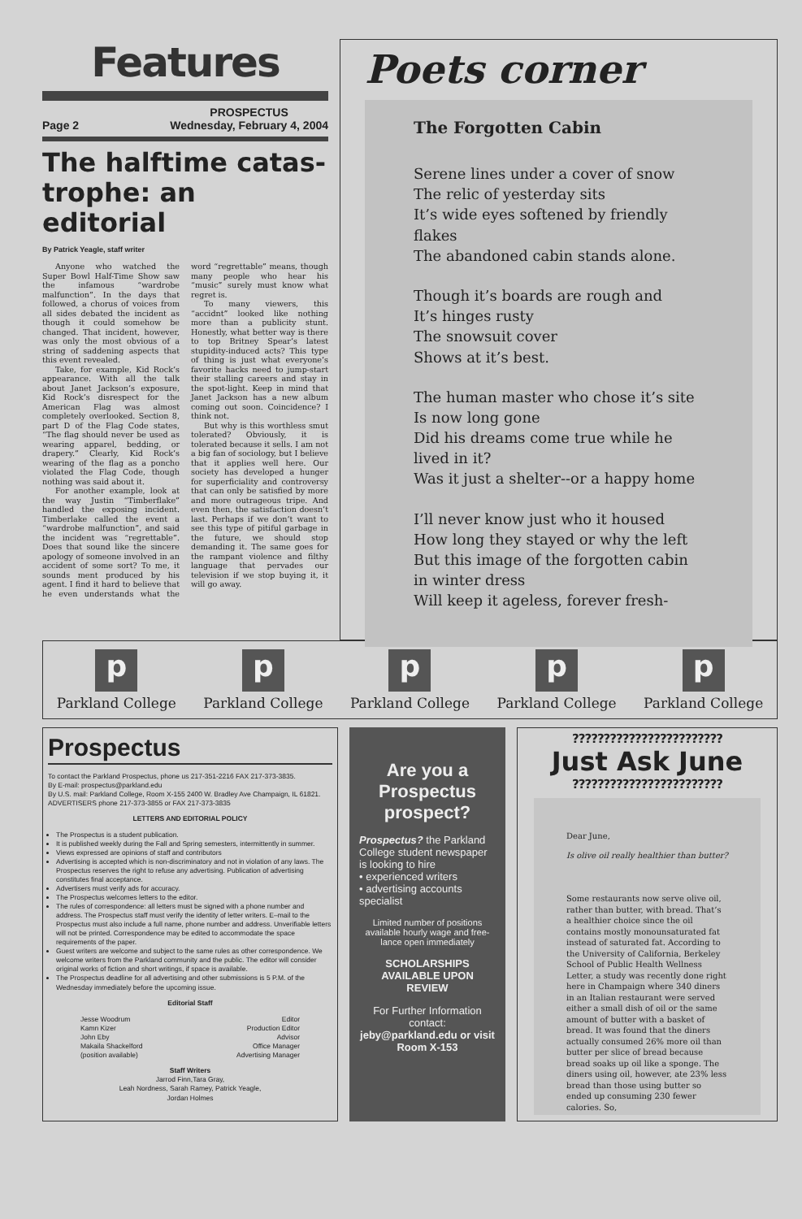Features
Page 2 PROSPECTUS
Wednesday, February 4, 2004
The halftime catas-trophe: an editorial
By Patrick Yeagle, staff writer
Anyone who watched the Super Bowl Half-Time Show saw the infamous “wardrobe malfunction”. In the days that followed, a chorus of voices from all sides debated the incident as though it could somehow be changed. That incident, however, was only the most obvious of a string of saddening aspects that this event revealed.
Take, for example, Kid Rock’s appearance. With all the talk about Janet Jackson’s exposure, Kid Rock’s disrespect for the American Flag was almost completely overlooked. Section 8, part D of the Flag Code states, “The flag should never be used as wearing apparel, bedding, or drapery.” Clearly, Kid Rock’s wearing of the flag as a poncho violated the Flag Code, though nothing was said about it.
For another example, look at the way Justin “Timberflake” handled the exposing incident. Timberlake called the event a “wardrobe malfunction”, and said the incident was “regrettable”. Does that sound like the sincere apology of someone involved in an accident of some sort? To me, it sounds ment produced by his agent. I find it hard to believe that he even understands what the word “regrettable” means, though many people who hear his “music” surely must know what regret is.
To many viewers, this “accidnt” looked like nothing more than a publicity stunt. Honestly, what better way is there to top Britney Spear’s latest stupidity-induced acts? This type of thing is just what everyone’s favorite hacks need to jump-start their stalling careers and stay in the spot-light. Keep in mind that Janet Jackson has a new album coming out soon. Coincidence? I think not.
But why is this worthless smut tolerated? Obviously, it is tolerated because it sells. I am not a big fan of sociology, but I believe that it applies well here. Our society has developed a hunger for superficiality and controversy that can only be satisfied by more and more outrageous tripe. And even then, the satisfaction doesn’t last. Perhaps if we don’t want to see this type of pitiful garbage in the future, we should stop demanding it. The same goes for the rampant violence and filthy language that pervades our television if we stop buying it, it will go away.
Poets corner
The Forgotten Cabin
Serene lines under a cover of snow
The relic of yesterday sits
It’s wide eyes softened by friendly flakes
The abandoned cabin stands alone.
Though it’s boards are rough and
It’s hinges rusty
The snowsuit cover
Shows at it’s best.
The human master who chose it’s site
Is now long gone
Did his dreams come true while he lived in it?
Was it just a shelter--or a happy home
I’ll never know just who it housed
How long they stayed or why the left
But this image of the forgotten cabin in winter dress
Will keep it ageless, forever fresh-
p
Parkland College
p
Parkland College
p
Parkland College
p
Parkland College
p
Parkland College
Prospectus
To contact the Parkland Prospectus, phone us 217-351-2216 FAX 217-373-3835.
By E-mail: prospectus@parkland.edu
By U.S. mail: Parkland College, Room X-155 2400 W. Bradley Ave Champaign, IL 61821. ADVERTISERS phone 217-373-3855 or FAX 217-373-3835
LETTERS AND EDITORIAL POLICY
The Prospectus is a student publication.
It is published weekly during the Fall and Spring semesters, intermittently in summer.
Views expressed are opinions of staff and contributors
Advertising is accepted which is non-discriminatory and not in violation of any laws. The Prospectus reserves the right to refuse any advertising. Publication of advertising constitutes final acceptance.
Advertisers must verify ads for accuracy.
The Prospectus welcomes letters to the editor.
The rules of correspondence: all letters must be signed with a phone number and address. The Prospectus staff must verify the identity of letter writers. E–mail to the Prospectus must also include a full name, phone number and address. Unverifiable letters will not be printed. Correspondence may be edited to accommodate the space requirements of the paper.
Guest writers are welcome and subject to the same rules as other correspondence. We welcome writers from the Parkland community and the public. The editor will consider original works of fiction and short writings, if space is available.
The Prospectus deadline for all advertising and other submissions is 5 P.M. of the Wednesday immediately before the upcoming issue.
Editorial Staff
Jesse Woodrum
Kamn Kizer
John Eby
Makaila Shackelford
(position available)
Editor
Production Editor
Advisor
Office Manager
Advertising Manager
Staff Writers
Jarrod Finn,Tara Gray,
Leah Nordness, Sarah Ramey, Patrick Yeagle,
Jordan Holmes
Are you a Prospectus prospect?
Prospectus? the Parkland College student newspaper is looking to hire
• experienced writers
• advertising accounts specialist
Limited number of positions available hourly wage and free-lance open immediately
SCHOLARSHIPS AVAILABLE UPON REVIEW
For Further Information contact:
jeby@parkland.edu or visit Room X-153
????????????????????????
Just Ask June
????????????????????????
Dear June,
Is olive oil really healthier than butter?
Some restaurants now serve olive oil, rather than butter, with bread. That’s a healthier choice since the oil contains mostly monounsaturated fat instead of saturated fat. According to the University of California, Berkeley School of Public Health Wellness Letter, a study was recently done right here in Champaign where 340 diners in an Italian restaurant were served either a small dish of oil or the same amount of butter with a basket of bread. It was found that the diners actually consumed 26% more oil than butter per slice of bread because bread soaks up oil like a sponge. The diners using oil, however, ate 23% less bread than those using butter so ended up consuming 230 fewer calories. So,